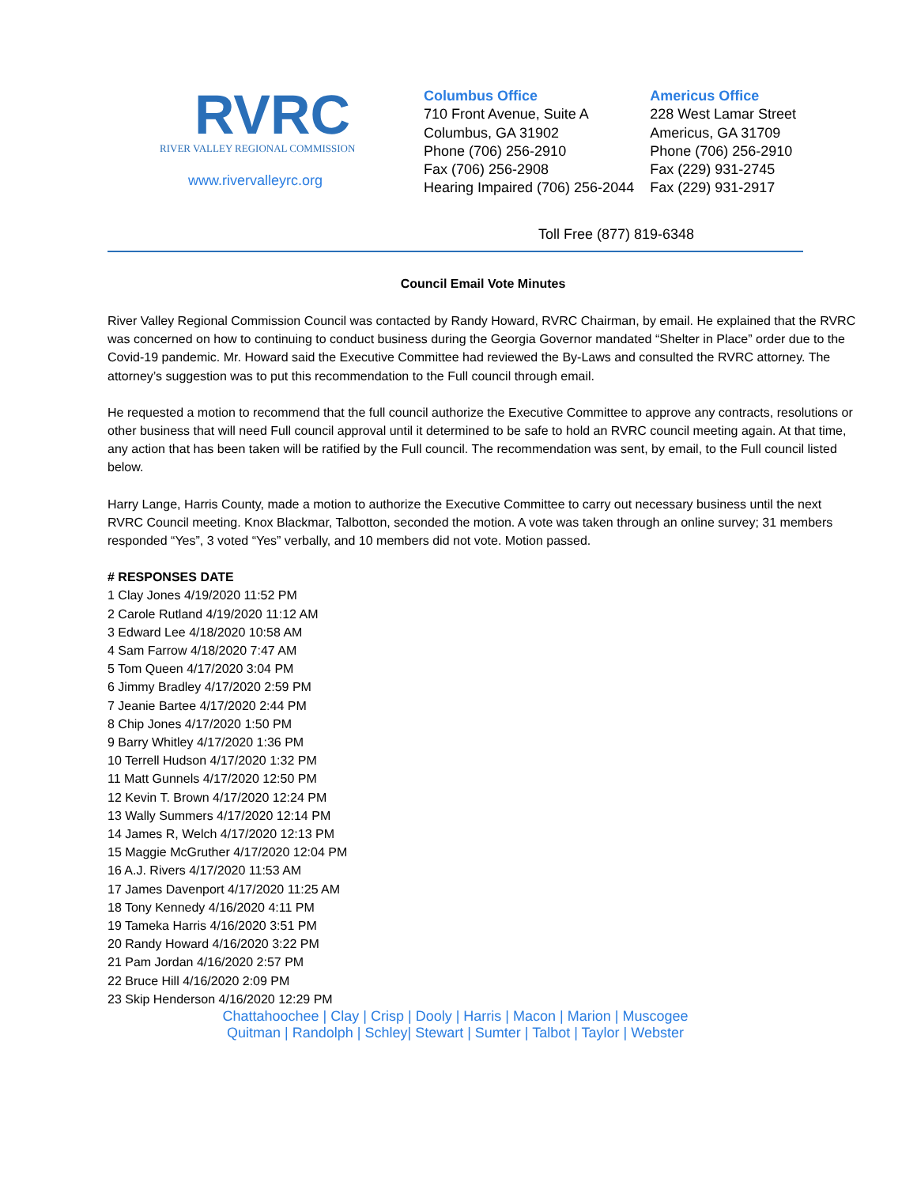RVRC
RIVER VALLEY REGIONAL COMMISSION
www.rivervalleyrc.org
Columbus Office
710 Front Avenue, Suite A
Columbus, GA 31902
Phone (706) 256-2910
Fax (706) 256-2908
Hearing Impaired (706) 256-2044
Americus Office
228 West Lamar Street
Americus, GA 31709
Phone (706) 256-2910
Fax (229) 931-2745
Fax (229) 931-2917
Toll Free (877) 819-6348
Council Email Vote Minutes
River Valley Regional Commission Council was contacted by Randy Howard, RVRC Chairman, by email. He explained that the RVRC was concerned on how to continuing to conduct business during the Georgia Governor mandated “Shelter in Place” order due to the Covid-19 pandemic. Mr. Howard said the Executive Committee had reviewed the By-Laws and consulted the RVRC attorney. The attorney’s suggestion was to put this recommendation to the Full council through email.
He requested a motion to recommend that the full council authorize the Executive Committee to approve any contracts, resolutions or other business that will need Full council approval until it determined to be safe to hold an RVRC council meeting again. At that time, any action that has been taken will be ratified by the Full council. The recommendation was sent, by email, to the Full council listed below.
Harry Lange, Harris County, made a motion to authorize the Executive Committee to carry out necessary business until the next RVRC Council meeting. Knox Blackmar, Talbotton, seconded the motion. A vote was taken through an online survey; 31 members responded “Yes”, 3 voted “Yes” verbally, and 10 members did not vote. Motion passed.
# RESPONSES DATE
1 Clay Jones 4/19/2020 11:52 PM
2 Carole Rutland 4/19/2020 11:12 AM
3 Edward Lee 4/18/2020 10:58 AM
4 Sam Farrow 4/18/2020 7:47 AM
5 Tom Queen 4/17/2020 3:04 PM
6 Jimmy Bradley 4/17/2020 2:59 PM
7 Jeanie Bartee 4/17/2020 2:44 PM
8 Chip Jones 4/17/2020 1:50 PM
9 Barry Whitley 4/17/2020 1:36 PM
10 Terrell Hudson 4/17/2020 1:32 PM
11 Matt Gunnels 4/17/2020 12:50 PM
12 Kevin T. Brown 4/17/2020 12:24 PM
13 Wally Summers 4/17/2020 12:14 PM
14 James R, Welch 4/17/2020 12:13 PM
15 Maggie McGruther 4/17/2020 12:04 PM
16 A.J. Rivers 4/17/2020 11:53 AM
17 James Davenport 4/17/2020 11:25 AM
18 Tony Kennedy 4/16/2020 4:11 PM
19 Tameka Harris 4/16/2020 3:51 PM
20 Randy Howard 4/16/2020 3:22 PM
21 Pam Jordan 4/16/2020 2:57 PM
22 Bruce Hill 4/16/2020 2:09 PM
23 Skip Henderson 4/16/2020 12:29 PM
Chattahoochee | Clay | Crisp | Dooly | Harris | Macon | Marion | Muscogee
Quitman | Randolph | Schley| Stewart | Sumter | Talbot | Taylor | Webster